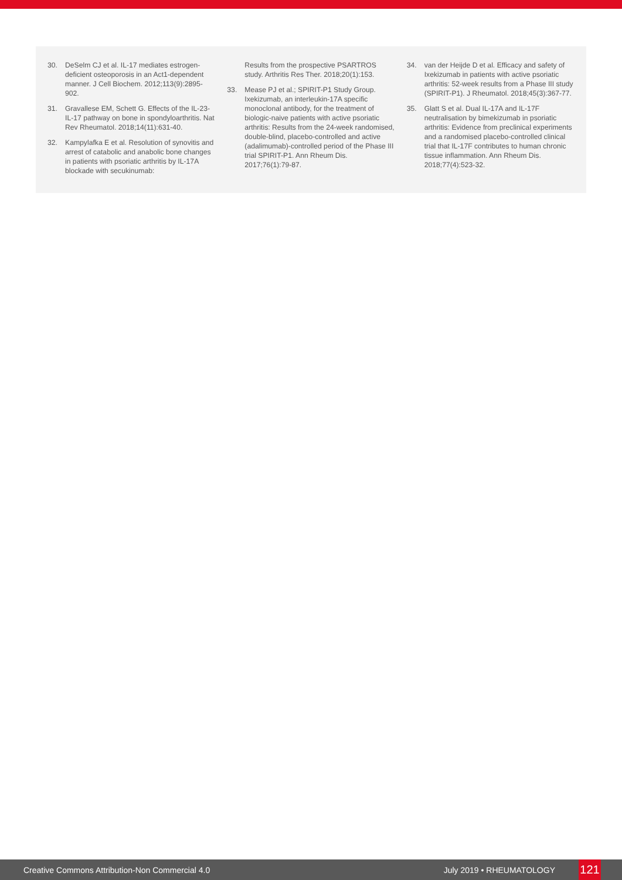30. DeSelm CJ et al. IL-17 mediates estrogen-deficient osteoporosis in an Act1-dependent manner. J Cell Biochem. 2012;113(9):2895-902.
31. Gravallese EM, Schett G. Effects of the IL-23-IL-17 pathway on bone in spondyloarthritis. Nat Rev Rheumatol. 2018;14(11):631-40.
32. Kampylafka E et al. Resolution of synovitis and arrest of catabolic and anabolic bone changes in patients with psoriatic arthritis by IL-17A blockade with secukinumab:
Results from the prospective PSARTROS study. Arthritis Res Ther. 2018;20(1):153.
33. Mease PJ et al.; SPIRIT-P1 Study Group. Ixekizumab, an interleukin-17A specific monoclonal antibody, for the treatment of biologic-naive patients with active psoriatic arthritis: Results from the 24-week randomised, double-blind, placebo-controlled and active (adalimumab)-controlled period of the Phase III trial SPIRIT-P1. Ann Rheum Dis. 2017;76(1):79-87.
34. van der Heijde D et al. Efficacy and safety of Ixekizumab in patients with active psoriatic arthritis: 52-week results from a Phase III study (SPIRIT-P1). J Rheumatol. 2018;45(3):367-77.
35. Glatt S et al. Dual IL-17A and IL-17F neutralisation by bimekizumab in psoriatic arthritis: Evidence from preclinical experiments and a randomised placebo-controlled clinical trial that IL-17F contributes to human chronic tissue inflammation. Ann Rheum Dis. 2018;77(4):523-32.
Creative Commons Attribution-Non Commercial 4.0 July 2019 • RHEUMATOLOGY 121